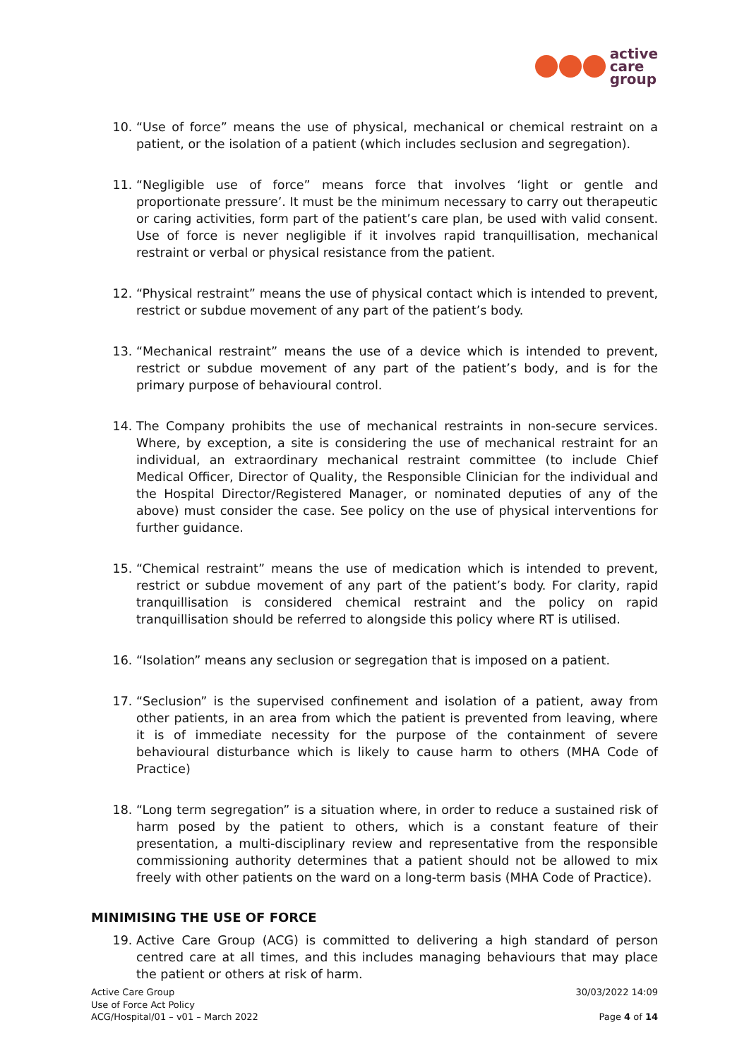active
care
group
10. “Use of force” means the use of physical, mechanical or chemical restraint on a patient, or the isolation of a patient (which includes seclusion and segregation).
11. “Negligible use of force” means force that involves ‘light or gentle and proportionate pressure’. It must be the minimum necessary to carry out therapeutic or caring activities, form part of the patient’s care plan, be used with valid consent. Use of force is never negligible if it involves rapid tranquillisation, mechanical restraint or verbal or physical resistance from the patient.
12. “Physical restraint” means the use of physical contact which is intended to prevent, restrict or subdue movement of any part of the patient’s body.
13. “Mechanical restraint” means the use of a device which is intended to prevent, restrict or subdue movement of any part of the patient’s body, and is for the primary purpose of behavioural control.
14. The Company prohibits the use of mechanical restraints in non-secure services. Where, by exception, a site is considering the use of mechanical restraint for an individual, an extraordinary mechanical restraint committee (to include Chief Medical Officer, Director of Quality, the Responsible Clinician for the individual and the Hospital Director/Registered Manager, or nominated deputies of any of the above) must consider the case. See policy on the use of physical interventions for further guidance.
15. “Chemical restraint” means the use of medication which is intended to prevent, restrict or subdue movement of any part of the patient’s body. For clarity, rapid tranquillisation is considered chemical restraint and the policy on rapid tranquillisation should be referred to alongside this policy where RT is utilised.
16. “Isolation” means any seclusion or segregation that is imposed on a patient.
17. “Seclusion” is the supervised confinement and isolation of a patient, away from other patients, in an area from which the patient is prevented from leaving, where it is of immediate necessity for the purpose of the containment of severe behavioural disturbance which is likely to cause harm to others (MHA Code of Practice)
18. “Long term segregation” is a situation where, in order to reduce a sustained risk of harm posed by the patient to others, which is a constant feature of their presentation, a multi-disciplinary review and representative from the responsible commissioning authority determines that a patient should not be allowed to mix freely with other patients on the ward on a long-term basis (MHA Code of Practice).
MINIMISING THE USE OF FORCE
19. Active Care Group (ACG) is committed to delivering a high standard of person centred care at all times, and this includes managing behaviours that may place the patient or others at risk of harm.
Active Care Group
Use of Force Act Policy
ACG/Hospital/01 – v01 – March 2022
30/03/2022 14:09
Page 4 of 14